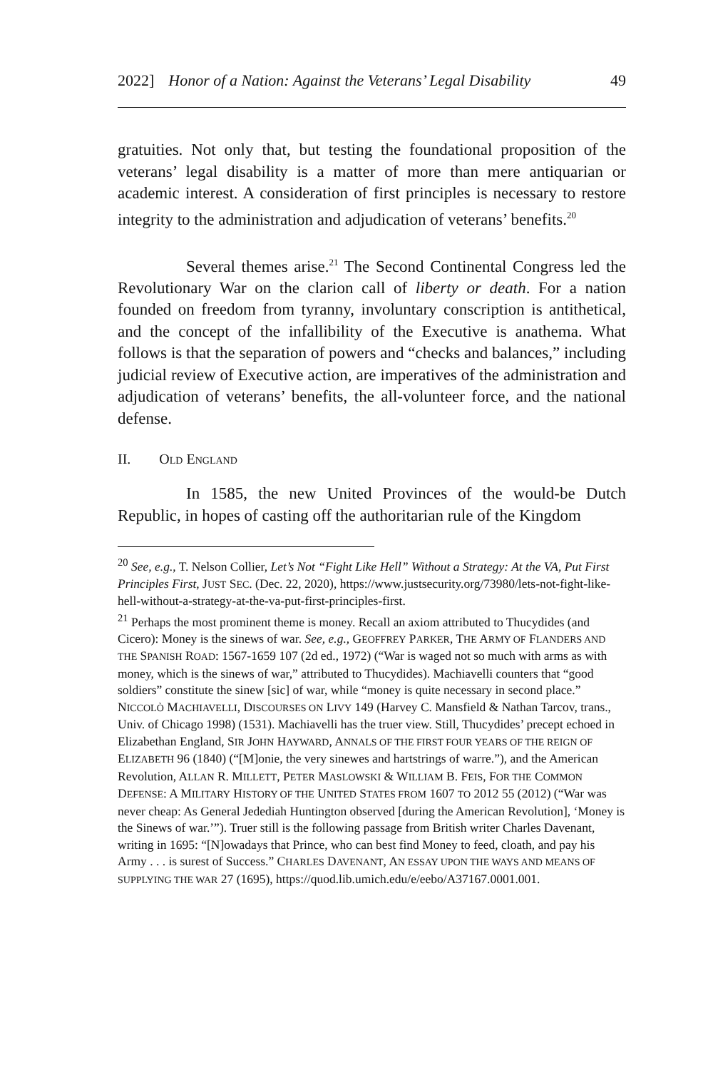2022] Honor of a Nation: Against the Veterans’ Legal Disability 49
gratuities. Not only that, but testing the foundational proposition of the veterans’ legal disability is a matter of more than mere antiquarian or academic interest. A consideration of first principles is necessary to restore integrity to the administration and adjudication of veterans’ benefits.<sup>20</sup>
Several themes arise.<sup>21</sup> The Second Continental Congress led the Revolutionary War on the clarion call of liberty or death. For a nation founded on freedom from tyranny, involuntary conscription is antithetical, and the concept of the infallibility of the Executive is anathema. What follows is that the separation of powers and “checks and balances,” including judicial review of Executive action, are imperatives of the administration and adjudication of veterans’ benefits, the all-volunteer force, and the national defense.
II. OLD ENGLAND
In 1585, the new United Provinces of the would-be Dutch Republic, in hopes of casting off the authoritarian rule of the Kingdom
<sup>20</sup> See, e.g., T. Nelson Collier, Let’s Not “Fight Like Hell” Without a Strategy: At the VA, Put First Principles First, JUST SEC. (Dec. 22, 2020), https://www.justsecurity.org/73980/lets-not-fight-like-hell-without-a-strategy-at-the-va-put-first-principles-first.
<sup>21</sup> Perhaps the most prominent theme is money. Recall an axiom attributed to Thucydides (and Cicero): Money is the sinews of war. See, e.g., GEOFFREY PARKER, THE ARMY OF FLANDERS AND THE SPANISH ROAD: 1567-1659 107 (2d ed., 1972) (“War is waged not so much with arms as with money, which is the sinews of war,” attributed to Thucydides). Machiavelli counters that “good soldiers” constitute the sinew [sic] of war, while “money is quite necessary in second place.” NICCOLÒ MACHIAVELLI, DISCOURSES ON LIVY 149 (Harvey C. Mansfield & Nathan Tarcov, trans., Univ. of Chicago 1998) (1531). Machiavelli has the truer view. Still, Thucydides’ precept echoed in Elizabethan England, SIR JOHN HAYWARD, ANNALS OF THE FIRST FOUR YEARS OF THE REIGN OF ELIZABETH 96 (1840) (“[M]onie, the very sinewes and hartstrings of warre.”), and the American Revolution, ALLAN R. MILLETT, PETER MASLOWSKI & WILLIAM B. FEIS, FOR THE COMMON DEFENSE: A MILITARY HISTORY OF THE UNITED STATES FROM 1607 TO 2012 55 (2012) (“War was never cheap: As General Jedediah Huntington observed [during the American Revolution], ‘Money is the Sinews of war.’”). Truer still is the following passage from British writer Charles Davenant, writing in 1695: “[N]owadays that Prince, who can best find Money to feed, cloath, and pay his Army . . . is surest of Success.” CHARLES DAVENANT, AN ESSAY UPON THE WAYS AND MEANS OF SUPPLYING THE WAR 27 (1695), https://quod.lib.umich.edu/e/eebo/A37167.0001.001.